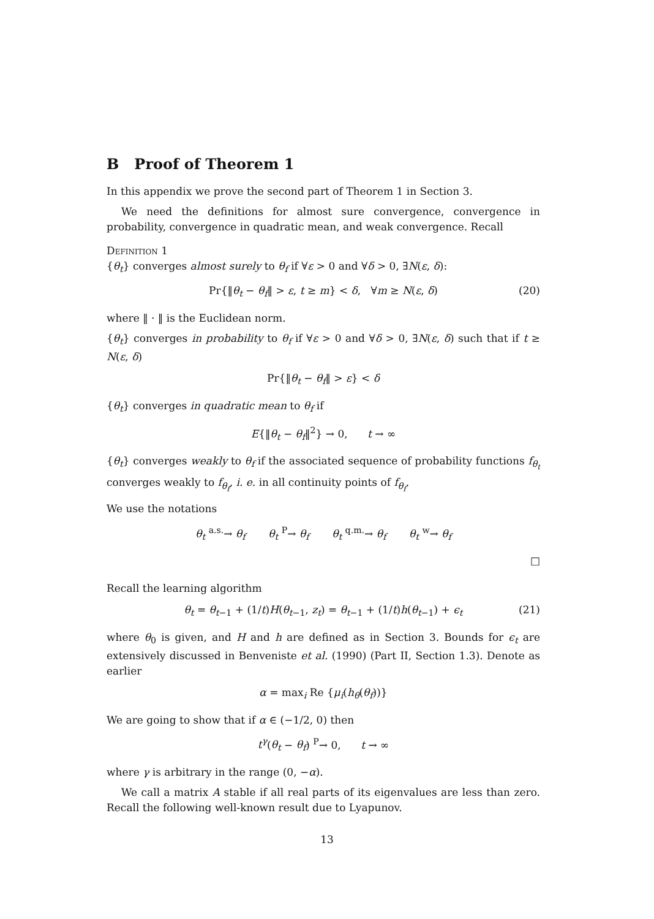B Proof of Theorem 1
In this appendix we prove the second part of Theorem 1 in Section 3.
We need the definitions for almost sure convergence, convergence in probability, convergence in quadratic mean, and weak convergence. Recall
Definition 1
{θ<sub>t</sub>} converges almost surely to θ<sub>f</sub> if ∀ε > 0 and ∀δ > 0, ∃N(ε, δ):
Pr{‖θ<sub>t</sub> − θ<sub>f</sub>‖ > ε, t ≥ m} < δ, ∀m ≥ N(ε, δ) (20)
where ‖ · ‖ is the Euclidean norm.
{θ<sub>t</sub>} converges in probability to θ<sub>f</sub> if ∀ε > 0 and ∀δ > 0, ∃N(ε, δ) such that if t ≥ N(ε, δ)
Pr{‖θ<sub>t</sub> − θ<sub>f</sub>‖ > ε} < δ
{θ<sub>t</sub>} converges in quadratic mean to θ<sub>f</sub> if
E{‖θ<sub>t</sub> − θ<sub>f</sub>‖<sup>2</sup>} → 0, t → ∞
{θ<sub>t</sub>} converges weakly to θ<sub>f</sub> if the associated sequence of probability functions f<sub>θ<sub>t</sub></sub> converges weakly to f<sub>θ<sub>f</sub></sub>, i. e. in all continuity points of f<sub>θ<sub>f</sub></sub>.
We use the notations
θ<sub>t</sub> <sup>a.s.</sup>→ θ<sub>f</sub> θ<sub>t</sub> <sup>P</sup>→ θ<sub>f</sub> θ<sub>t</sub> <sup>q.m.</sup>→ θ<sub>f</sub> θ<sub>t</sub> <sup>w</sup>→ θ<sub>f</sub>
□
Recall the learning algorithm
θ<sub>t</sub> = θ<sub>t−1</sub> + (1/t)H(θ<sub>t−1</sub>, z<sub>t</sub>) = θ<sub>t−1</sub> + (1/t)h(θ<sub>t−1</sub>) + ϵ<sub>t</sub> (21)
where θ<sub>0</sub> is given, and H and h are defined as in Section 3. Bounds for ϵ<sub>t</sub> are extensively discussed in Benveniste et al. (1990) (Part II, Section 1.3). Denote as earlier
α = max<sub>i</sub> Re {μ<sub>i</sub>(h<sub>θ</sub>(θ<sub>f</sub>))}
We are going to show that if α ∈ (−1/2, 0) then
t<sup>γ</sup>(θ<sub>t</sub> − θ<sub>f</sub>) <sup>P</sup>→ 0, t → ∞
where γ is arbitrary in the range (0, −α).
We call a matrix A stable if all real parts of its eigenvalues are less than zero. Recall the following well-known result due to Lyapunov.
13